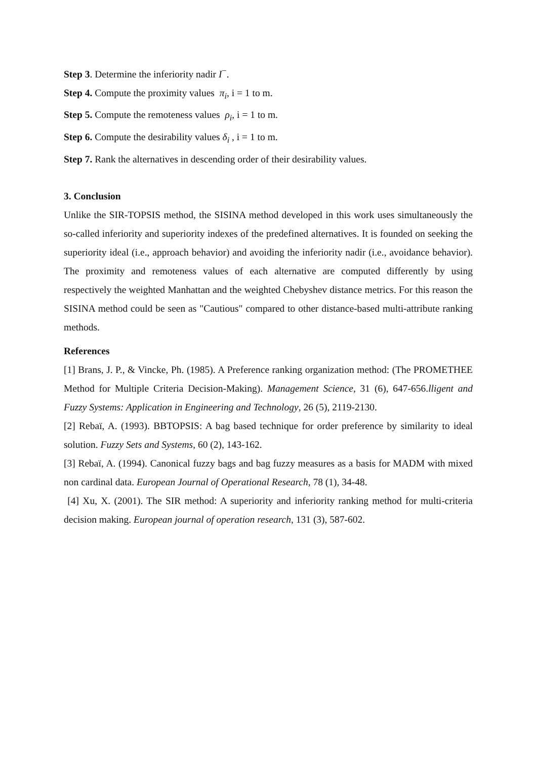Step 3. Determine the inferiority nadir I<sup>−</sup>.
Step 4. Compute the proximity values π<sub>i</sub>, i = 1 to m.
Step 5. Compute the remoteness values ρ<sub>i</sub>, i = 1 to m.
Step 6. Compute the desirability values δ<sub>i</sub> , i = 1 to m.
Step 7. Rank the alternatives in descending order of their desirability values.
3. Conclusion
Unlike the SIR-TOPSIS method, the SISINA method developed in this work uses simultaneously the so-called inferiority and superiority indexes of the predefined alternatives. It is founded on seeking the superiority ideal (i.e., approach behavior) and avoiding the inferiority nadir (i.e., avoidance behavior). The proximity and remoteness values of each alternative are computed differently by using respectively the weighted Manhattan and the weighted Chebyshev distance metrics. For this reason the SISINA method could be seen as "Cautious" compared to other distance-based multi-attribute ranking methods.
References
[1] Brans, J. P., & Vincke, Ph. (1985). A Preference ranking organization method: (The PROMETHEE Method for Multiple Criteria Decision-Making). Management Science, 31 (6), 647-656.lligent and Fuzzy Systems: Application in Engineering and Technology, 26 (5), 2119-2130.
[2] Rebaï, A. (1993). BBTOPSIS: A bag based technique for order preference by similarity to ideal solution. Fuzzy Sets and Systems, 60 (2), 143-162.
[3] Rebaï, A. (1994). Canonical fuzzy bags and bag fuzzy measures as a basis for MADM with mixed non cardinal data. European Journal of Operational Research, 78 (1), 34-48.
[4] Xu, X. (2001). The SIR method: A superiority and inferiority ranking method for multi-criteria decision making. European journal of operation research, 131 (3), 587-602.